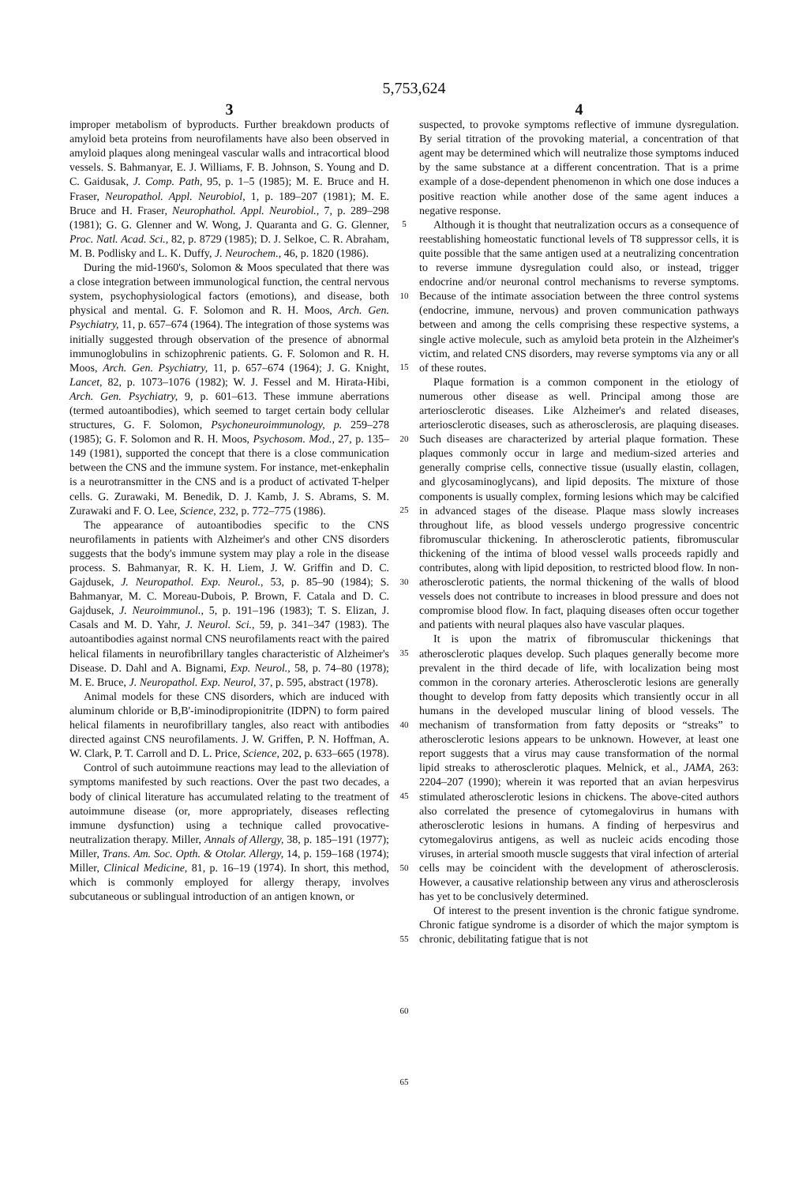5,753,624
3
improper metabolism of byproducts. Further breakdown products of amyloid beta proteins from neurofilaments have also been observed in amyloid plaques along meningeal vascular walls and intracortical blood vessels. S. Bahmanyar, E. J. Williams, F. B. Johnson, S. Young and D. C. Gaidusak, J. Comp. Path, 95, p. 1–5 (1985); M. E. Bruce and H. Fraser, Neuropathol. Appl. Neurobiol, 1, p. 189–207 (1981); M. E. Bruce and H. Fraser, Neurophathol. Appl. Neurobiol., 7, p. 289–298 (1981); G. G. Glenner and W. Wong, J. Quaranta and G. G. Glenner, Proc. Natl. Acad. Sci., 82, p. 8729 (1985); D. J. Selkoe, C. R. Abraham, M. B. Podlisky and L. K. Duffy, J. Neurochem., 46, p. 1820 (1986).
During the mid-1960's, Solomon & Moos speculated that there was a close integration between immunological function, the central nervous system, psychophysiological factors (emotions), and disease, both physical and mental. G. F. Solomon and R. H. Moos, Arch. Gen. Psychiatry, 11, p. 657–674 (1964). The integration of those systems was initially suggested through observation of the presence of abnormal immunoglobulins in schizophrenic patients. G. F. Solomon and R. H. Moos, Arch. Gen. Psychiatry, 11, p. 657–674 (1964); J. G. Knight, Lancet, 82, p. 1073–1076 (1982); W. J. Fessel and M. Hirata-Hibi, Arch. Gen. Psychiatry, 9, p. 601–613. These immune aberrations (termed autoantibodies), which seemed to target certain body cellular structures, G. F. Solomon, Psychoneuroimmunology, p. 259–278 (1985); G. F. Solomon and R. H. Moos, Psychosom. Mod., 27, p. 135–149 (1981), supported the concept that there is a close communication between the CNS and the immune system. For instance, met-enkephalin is a neurotransmitter in the CNS and is a product of activated T-helper cells. G. Zurawaki, M. Benedik, D. J. Kamb, J. S. Abrams, S. M. Zurawaki and F. O. Lee, Science, 232, p. 772–775 (1986).
The appearance of autoantibodies specific to the CNS neurofilaments in patients with Alzheimer's and other CNS disorders suggests that the body's immune system may play a role in the disease process. S. Bahmanyar, R. K. H. Liem, J. W. Griffin and D. C. Gajdusek, J. Neuropathol. Exp. Neurol., 53, p. 85–90 (1984); S. Bahmanyar, M. C. Moreau-Dubois, P. Brown, F. Catala and D. C. Gajdusek, J. Neuroimmunol., 5, p. 191–196 (1983); T. S. Elizan, J. Casals and M. D. Yahr, J. Neurol. Sci., 59, p. 341–347 (1983). The autoantibodies against normal CNS neurofilaments react with the paired helical filaments in neurofibrillary tangles characteristic of Alzheimer's Disease. D. Dahl and A. Bignami, Exp. Neurol., 58, p. 74–80 (1978); M. E. Bruce, J. Neuropathol. Exp. Neurol, 37, p. 595, abstract (1978).
Animal models for these CNS disorders, which are induced with aluminum chloride or B,B'-iminodipropionitrite (IDPN) to form paired helical filaments in neurofibrillary tangles, also react with antibodies directed against CNS neurofilaments. J. W. Griffen, P. N. Hoffman, A. W. Clark, P. T. Carroll and D. L. Price, Science, 202, p. 633–665 (1978).
Control of such autoimmune reactions may lead to the alleviation of symptoms manifested by such reactions. Over the past two decades, a body of clinical literature has accumulated relating to the treatment of autoimmune disease (or, more appropriately, diseases reflecting immune dysfunction) using a technique called provocative-neutralization therapy. Miller, Annals of Allergy, 38, p. 185–191 (1977); Miller, Trans. Am. Soc. Opth. & Otolar. Allergy, 14, p. 159–168 (1974); Miller, Clinical Medicine, 81, p. 16–19 (1974). In short, this method, which is commonly employed for allergy therapy, involves subcutaneous or sublingual introduction of an antigen known, or
5
10
15
20
25
30
35
40
45
50
55
60
65
4
suspected, to provoke symptoms reflective of immune dysregulation. By serial titration of the provoking material, a concentration of that agent may be determined which will neutralize those symptoms induced by the same substance at a different concentration. That is a prime example of a dose-dependent phenomenon in which one dose induces a positive reaction while another dose of the same agent induces a negative response.
Although it is thought that neutralization occurs as a consequence of reestablishing homeostatic functional levels of T8 suppressor cells, it is quite possible that the same antigen used at a neutralizing concentration to reverse immune dysregulation could also, or instead, trigger endocrine and/or neuronal control mechanisms to reverse symptoms. Because of the intimate association between the three control systems (endocrine, immune, nervous) and proven communication pathways between and among the cells comprising these respective systems, a single active molecule, such as amyloid beta protein in the Alzheimer's victim, and related CNS disorders, may reverse symptoms via any or all of these routes.
Plaque formation is a common component in the etiology of numerous other disease as well. Principal among those are arteriosclerotic diseases. Like Alzheimer's and related diseases, arteriosclerotic diseases, such as atherosclerosis, are plaquing diseases. Such diseases are characterized by arterial plaque formation. These plaques commonly occur in large and medium-sized arteries and generally comprise cells, connective tissue (usually elastin, collagen, and glycosaminoglycans), and lipid deposits. The mixture of those components is usually complex, forming lesions which may be calcified in advanced stages of the disease. Plaque mass slowly increases throughout life, as blood vessels undergo progressive concentric fibromuscular thickening. In atherosclerotic patients, fibromuscular thickening of the intima of blood vessel walls proceeds rapidly and contributes, along with lipid deposition, to restricted blood flow. In non-atherosclerotic patients, the normal thickening of the walls of blood vessels does not contribute to increases in blood pressure and does not compromise blood flow. In fact, plaquing diseases often occur together and patients with neural plaques also have vascular plaques.
It is upon the matrix of fibromuscular thickenings that atherosclerotic plaques develop. Such plaques generally become more prevalent in the third decade of life, with localization being most common in the coronary arteries. Atherosclerotic lesions are generally thought to develop from fatty deposits which transiently occur in all humans in the developed muscular lining of blood vessels. The mechanism of transformation from fatty deposits or “streaks” to atherosclerotic lesions appears to be unknown. However, at least one report suggests that a virus may cause transformation of the normal lipid streaks to atherosclerotic plaques. Melnick, et al., JAMA, 263: 2204–207 (1990); wherein it was reported that an avian herpesvirus stimulated atherosclerotic lesions in chickens. The above-cited authors also correlated the presence of cytomegalovirus in humans with atherosclerotic lesions in humans. A finding of herpesvirus and cytomegalovirus antigens, as well as nucleic acids encoding those viruses, in arterial smooth muscle suggests that viral infection of arterial cells may be coincident with the development of atherosclerosis. However, a causative relationship between any virus and atherosclerosis has yet to be conclusively determined.
Of interest to the present invention is the chronic fatigue syndrome. Chronic fatigue syndrome is a disorder of which the major symptom is chronic, debilitating fatigue that is not